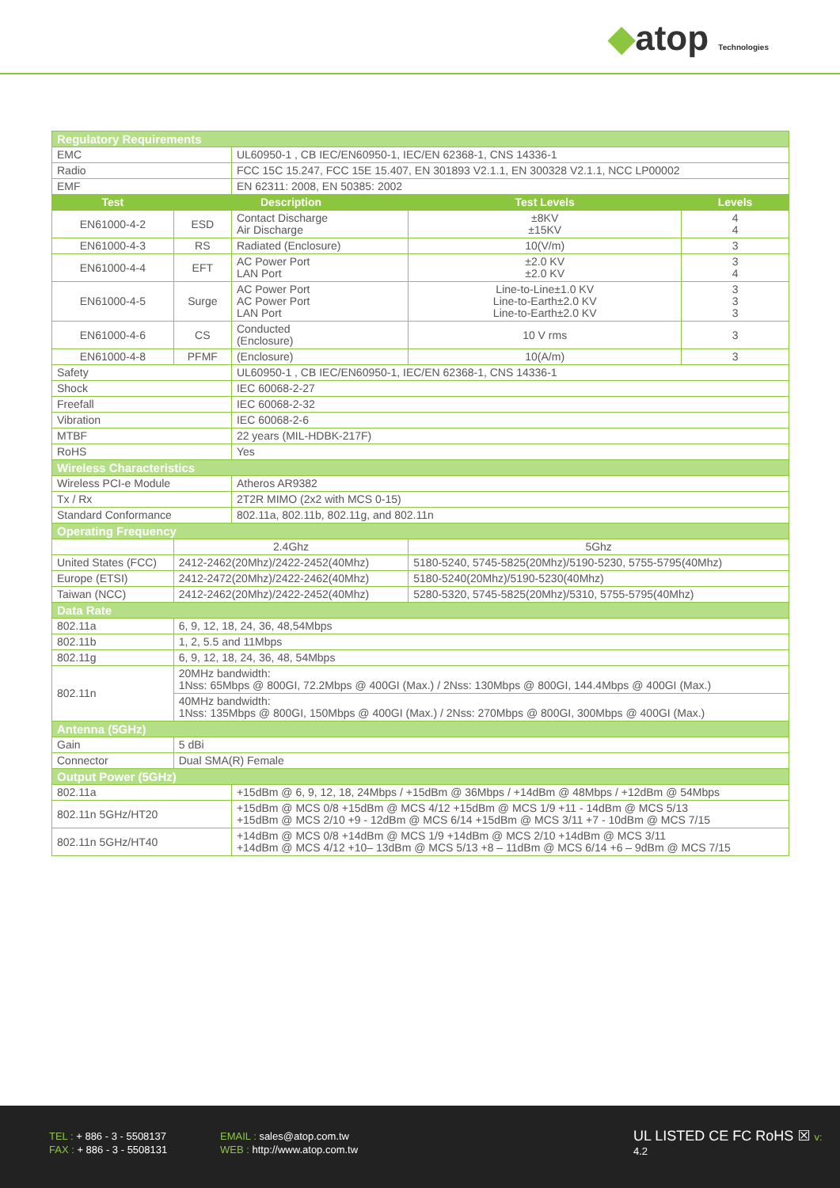◆atop Technologies
| Regulatory Requirements | | | | |
| EMC | | UL60950-1 , CB IEC/EN60950-1, IEC/EN 62368-1, CNS 14336-1 | | |
| Radio | | FCC 15C 15.247, FCC 15E 15.407, EN 301893 V2.1.1, EN 300328 V2.1.1, NCC LP00002 | | |
| EMF | | EN 62311: 2008, EN 50385: 2002 | | |
| Test | Description | | Test Levels | Levels |
| EN61000-4-2 | ESD | Contact Discharge Air Discharge | ±8KV ±15KV | 4 4 |
| EN61000-4-3 | RS | Radiated (Enclosure) | 10(V/m) | 3 |
| EN61000-4-4 | EFT | AC Power Port LAN Port | ±2.0 KV ±2.0 KV | 3 4 |
| EN61000-4-5 | Surge | AC Power Port AC Power Port LAN Port | Line-to-Line±1.0 KV Line-to-Earth±2.0 KV Line-to-Earth±2.0 KV | 3 3 3 |
| EN61000-4-6 | CS | Conducted (Enclosure) | 10 V rms | 3 |
| EN61000-4-8 | PFMF | (Enclosure) | 10(A/m) | 3 |
| Safety | | UL60950-1 , CB IEC/EN60950-1, IEC/EN 62368-1, CNS 14336-1 | | |
| Shock | | IEC 60068-2-27 | | |
| Freefall | | IEC 60068-2-32 | | |
| Vibration | | IEC 60068-2-6 | | |
| MTBF | | 22 years (MIL-HDBK-217F) | | |
| RoHS | | Yes | | |
| Wireless Characteristics | | | | |
| Wireless PCI-e Module | | Atheros AR9382 | | |
| Tx / Rx | | 2T2R MIMO (2x2 with MCS 0-15) | | |
| Standard Conformance | | 802.11a, 802.11b, 802.11g, and 802.11n | | |
| Operating Frequency | | | | |
| | 2.4Ghz | | 5Ghz | |
| United States (FCC) | 2412-2462(20Mhz)/2422-2452(40Mhz) | | 5180-5240, 5745-5825(20Mhz)/5190-5230, 5755-5795(40Mhz) | |
| Europe (ETSI) | 2412-2472(20Mhz)/2422-2462(40Mhz) | | 5180-5240(20Mhz)/5190-5230(40Mhz) | |
| Taiwan (NCC) | 2412-2462(20Mhz)/2422-2452(40Mhz) | | 5280-5320, 5745-5825(20Mhz)/5310, 5755-5795(40Mhz) | |
| Data Rate | | | | |
| 802.11a | 6, 9, 12, 18, 24, 36, 48,54Mbps | | | |
| 802.11b | 1, 2, 5.5 and 11Mbps | | | |
| 802.11g | 6, 9, 12, 18, 24, 36, 48, 54Mbps | | | |
| 802.11n | 20MHz bandwidth: 1Nss: 65Mbps @ 800GI, 72.2Mbps @ 400GI (Max.) / 2Nss: 130Mbps @ 800GI, 144.4Mbps @ 400GI (Max.) | | | |
| | 40MHz bandwidth: 1Nss: 135Mbps @ 800GI, 150Mbps @ 400GI (Max.) / 2Nss: 270Mbps @ 800GI, 300Mbps @ 400GI (Max.) | | | |
| Antenna (5GHz) | | | | |
| Gain | 5 dBi | | | |
| Connector | Dual SMA(R) Female | | | |
| Output Power (5GHz) | | | | |
| 802.11a | | +15dBm @ 6, 9, 12, 18, 24Mbps / +15dBm @ 36Mbps / +14dBm @ 48Mbps / +12dBm @ 54Mbps | | |
| 802.11n 5GHz/HT20 | | +15dBm @ MCS 0/8 +15dBm @ MCS 4/12 +15dBm @ MCS 1/9 +11 - 14dBm @ MCS 5/13 +15dBm @ MCS 2/10 +9 - 12dBm @ MCS 6/14 +15dBm @ MCS 3/11 +7 - 10dBm @ MCS 7/15 | | |
| 802.11n 5GHz/HT40 | | +14dBm @ MCS 0/8 +14dBm @ MCS 1/9 +14dBm @ MCS 2/10 +14dBm @ MCS 3/11 +14dBm @ MCS 4/12 +10– 13dBm @ MCS 5/13 +8 – 11dBm @ MCS 6/14 +6 – 9dBm @ MCS 7/15 | | |
TEL : + 886 - 3 - 5508137
FAX : + 886 - 3 - 5508131
EMAIL : sales@atop.com.tw
WEB : http://www.atop.com.tw
UL LISTED CE FC RoHS ☒ v: 4.2